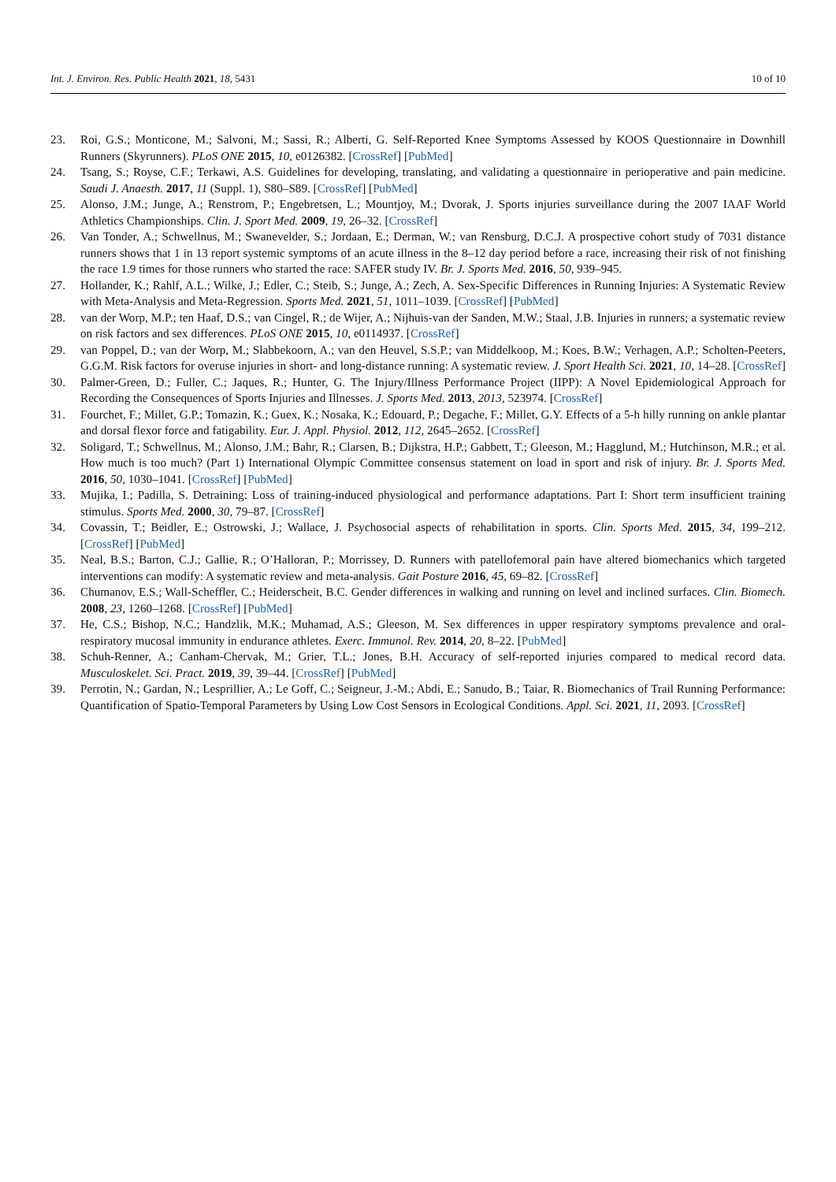Int. J. Environ. Res. Public Health 2021, 18, 5431 10 of 10
23. Roi, G.S.; Monticone, M.; Salvoni, M.; Sassi, R.; Alberti, G. Self-Reported Knee Symptoms Assessed by KOOS Questionnaire in Downhill Runners (Skyrunners). PLoS ONE 2015, 10, e0126382. [CrossRef] [PubMed]
24. Tsang, S.; Royse, C.F.; Terkawi, A.S. Guidelines for developing, translating, and validating a questionnaire in perioperative and pain medicine. Saudi J. Anaesth. 2017, 11 (Suppl. 1), S80–S89. [CrossRef] [PubMed]
25. Alonso, J.M.; Junge, A.; Renstrom, P.; Engebretsen, L.; Mountjoy, M.; Dvorak, J. Sports injuries surveillance during the 2007 IAAF World Athletics Championships. Clin. J. Sport Med. 2009, 19, 26–32. [CrossRef]
26. Van Tonder, A.; Schwellnus, M.; Swanevelder, S.; Jordaan, E.; Derman, W.; van Rensburg, D.C.J. A prospective cohort study of 7031 distance runners shows that 1 in 13 report systemic symptoms of an acute illness in the 8–12 day period before a race, increasing their risk of not finishing the race 1.9 times for those runners who started the race: SAFER study IV. Br. J. Sports Med. 2016, 50, 939–945.
27. Hollander, K.; Rahlf, A.L.; Wilke, J.; Edler, C.; Steib, S.; Junge, A.; Zech, A. Sex-Specific Differences in Running Injuries: A Systematic Review with Meta-Analysis and Meta-Regression. Sports Med. 2021, 51, 1011–1039. [CrossRef] [PubMed]
28. van der Worp, M.P.; ten Haaf, D.S.; van Cingel, R.; de Wijer, A.; Nijhuis-van der Sanden, M.W.; Staal, J.B. Injuries in runners; a systematic review on risk factors and sex differences. PLoS ONE 2015, 10, e0114937. [CrossRef]
29. van Poppel, D.; van der Worp, M.; Slabbekoorn, A.; van den Heuvel, S.S.P.; van Middelkoop, M.; Koes, B.W.; Verhagen, A.P.; Scholten-Peeters, G.G.M. Risk factors for overuse injuries in short- and long-distance running: A systematic review. J. Sport Health Sci. 2021, 10, 14–28. [CrossRef]
30. Palmer-Green, D.; Fuller, C.; Jaques, R.; Hunter, G. The Injury/Illness Performance Project (IIPP): A Novel Epidemiological Approach for Recording the Consequences of Sports Injuries and Illnesses. J. Sports Med. 2013, 2013, 523974. [CrossRef]
31. Fourchet, F.; Millet, G.P.; Tomazin, K.; Guex, K.; Nosaka, K.; Edouard, P.; Degache, F.; Millet, G.Y. Effects of a 5-h hilly running on ankle plantar and dorsal flexor force and fatigability. Eur. J. Appl. Physiol. 2012, 112, 2645–2652. [CrossRef]
32. Soligard, T.; Schwellnus, M.; Alonso, J.M.; Bahr, R.; Clarsen, B.; Dijkstra, H.P.; Gabbett, T.; Gleeson, M.; Hagglund, M.; Hutchinson, M.R.; et al. How much is too much? (Part 1) International Olympic Committee consensus statement on load in sport and risk of injury. Br. J. Sports Med. 2016, 50, 1030–1041. [CrossRef] [PubMed]
33. Mujika, I.; Padilla, S. Detraining: Loss of training-induced physiological and performance adaptations. Part I: Short term insufficient training stimulus. Sports Med. 2000, 30, 79–87. [CrossRef]
34. Covassin, T.; Beidler, E.; Ostrowski, J.; Wallace, J. Psychosocial aspects of rehabilitation in sports. Clin. Sports Med. 2015, 34, 199–212. [CrossRef] [PubMed]
35. Neal, B.S.; Barton, C.J.; Gallie, R.; O’Halloran, P.; Morrissey, D. Runners with patellofemoral pain have altered biomechanics which targeted interventions can modify: A systematic review and meta-analysis. Gait Posture 2016, 45, 69–82. [CrossRef]
36. Chumanov, E.S.; Wall-Scheffler, C.; Heiderscheit, B.C. Gender differences in walking and running on level and inclined surfaces. Clin. Biomech. 2008, 23, 1260–1268. [CrossRef] [PubMed]
37. He, C.S.; Bishop, N.C.; Handzlik, M.K.; Muhamad, A.S.; Gleeson, M. Sex differences in upper respiratory symptoms prevalence and oral-respiratory mucosal immunity in endurance athletes. Exerc. Immunol. Rev. 2014, 20, 8–22. [PubMed]
38. Schuh-Renner, A.; Canham-Chervak, M.; Grier, T.L.; Jones, B.H. Accuracy of self-reported injuries compared to medical record data. Musculoskelet. Sci. Pract. 2019, 39, 39–44. [CrossRef] [PubMed]
39. Perrotin, N.; Gardan, N.; Lesprillier, A.; Le Goff, C.; Seigneur, J.-M.; Abdi, E.; Sanudo, B.; Taiar, R. Biomechanics of Trail Running Performance: Quantification of Spatio-Temporal Parameters by Using Low Cost Sensors in Ecological Conditions. Appl. Sci. 2021, 11, 2093. [CrossRef]